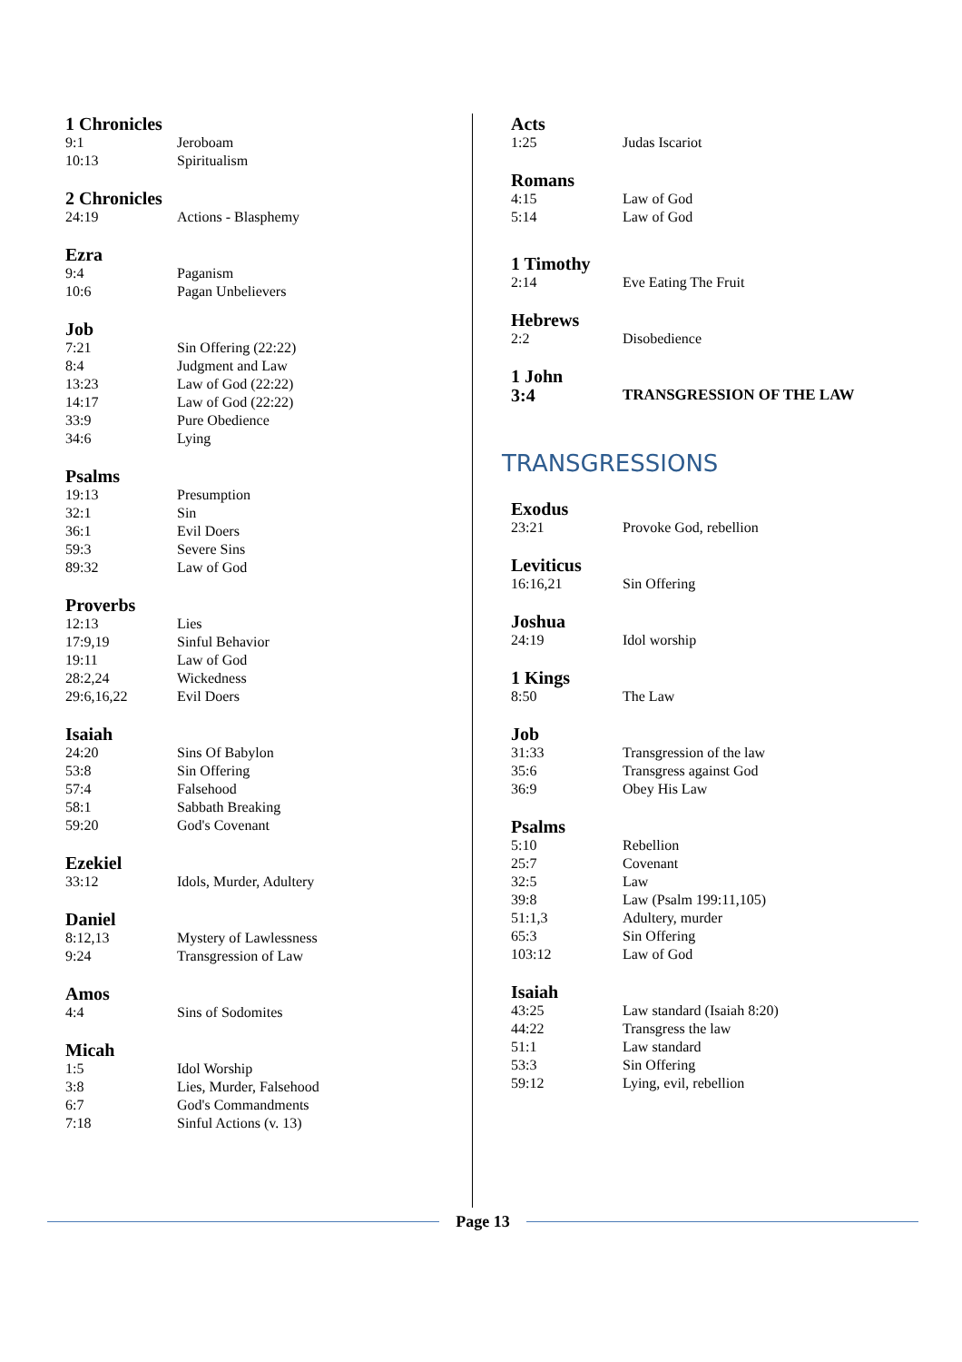1 Chronicles
| 9:1 | Jeroboam |
| 10:13 | Spiritualism |
2 Chronicles
| 24:19 | Actions - Blasphemy |
Ezra
| 9:4 | Paganism |
| 10:6 | Pagan Unbelievers |
Job
| 7:21 | Sin Offering (22:22) |
| 8:4 | Judgment and Law |
| 13:23 | Law of God (22:22) |
| 14:17 | Law of God (22:22) |
| 33:9 | Pure Obedience |
| 34:6 | Lying |
Psalms
| 19:13 | Presumption |
| 32:1 | Sin |
| 36:1 | Evil Doers |
| 59:3 | Severe Sins |
| 89:32 | Law of God |
Proverbs
| 12:13 | Lies |
| 17:9,19 | Sinful Behavior |
| 19:11 | Law of God |
| 28:2,24 | Wickedness |
| 29:6,16,22 | Evil Doers |
Isaiah
| 24:20 | Sins Of Babylon |
| 53:8 | Sin Offering |
| 57:4 | Falsehood |
| 58:1 | Sabbath Breaking |
| 59:20 | God's Covenant |
Ezekiel
| 33:12 | Idols, Murder, Adultery |
Daniel
| 8:12,13 | Mystery of Lawlessness |
| 9:24 | Transgression of Law |
Amos
| 4:4 | Sins of Sodomites |
Micah
| 1:5 | Idol Worship |
| 3:8 | Lies, Murder, Falsehood |
| 6:7 | God's Commandments |
| 7:18 | Sinful Actions (v. 13) |
Acts
| 1:25 | Judas Iscariot |
Romans
| 4:15 | Law of God |
| 5:14 | Law of God |
1 Timothy
| 2:14 | Eve Eating The Fruit |
Hebrews
| 2:2 | Disobedience |
1 John
| 3:4 | TRANSGRESSION OF THE LAW |
TRANSGRESSIONS
Exodus
| 23:21 | Provoke God, rebellion |
Leviticus
| 16:16,21 | Sin Offering |
Joshua
| 24:19 | Idol worship |
1 Kings
| 8:50 | The Law |
Job
| 31:33 | Transgression of the law |
| 35:6 | Transgress against God |
| 36:9 | Obey His Law |
Psalms
| 5:10 | Rebellion |
| 25:7 | Covenant |
| 32:5 | Law |
| 39:8 | Law (Psalm 199:11,105) |
| 51:1,3 | Adultery, murder |
| 65:3 | Sin Offering |
| 103:12 | Law of God |
Isaiah
| 43:25 | Law standard (Isaiah 8:20) |
| 44:22 | Transgress the law |
| 51:1 | Law standard |
| 53:3 | Sin Offering |
| 59:12 | Lying, evil, rebellion |
Page 13